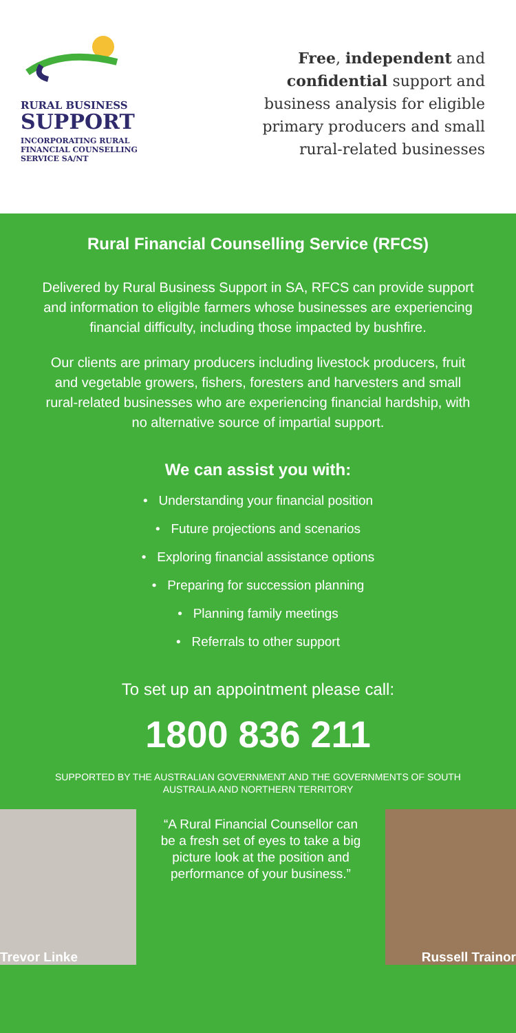RURAL BUSINESS
SUPPORT
INCORPORATING RURAL
FINANCIAL COUNSELLING
SERVICE SA/NT
Free, independent and
confidential support and
business analysis for eligible
primary producers and small
rural-related businesses
Rural Financial Counselling Service (RFCS)
Delivered by Rural Business Support in SA, RFCS can provide support and information to eligible farmers whose businesses are experiencing financial difficulty, including those impacted by bushfire.
Our clients are primary producers including livestock producers, fruit and vegetable growers, fishers, foresters and harvesters and small rural-related businesses who are experiencing financial hardship, with no alternative source of impartial support.
We can assist you with:
• Understanding your financial position
• Future projections and scenarios
• Exploring financial assistance options
• Preparing for succession planning
• Planning family meetings
• Referrals to other support
To set up an appointment please call:
1800 836 211
SUPPORTED BY THE AUSTRALIAN GOVERNMENT AND THE GOVERNMENTS OF SOUTH AUSTRALIA AND NORTHERN TERRITORY
Trevor Linke
“A Rural Financial Counsellor can be a fresh set of eyes to take a big picture look at the position and performance of your business.”
Russell Trainor